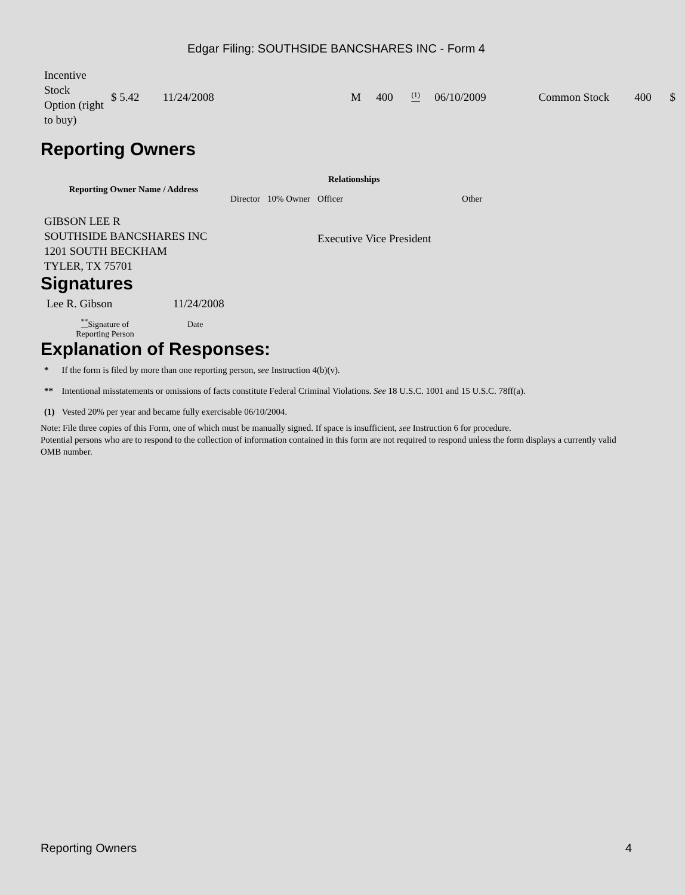Edgar Filing: SOUTHSIDE BANCSHARES INC - Form 4
| Incentive Stock Option (right to buy) | $ 5.42 | 11/24/2008 | | M | 400 | <sup>(1)</sup> | 06/10/2009 | Common Stock | 400 | $ |
Reporting Owners
| Reporting Owner Name / Address | Relationships | | | |
| --- | --- | --- | --- | --- |
| | Director | 10% Owner | Officer | Other |
| GIBSON LEE R SOUTHSIDE BANCSHARES INC 1201 SOUTH BECKHAM TYLER, TX 75701 | | | Executive Vice President | |
Signatures
| Lee R. Gibson | 11/24/2008 |
| <sup>**</sup> Signature of Reporting Person | Date |
Explanation of Responses:
| * | If the form is filed by more than one reporting person, see Instruction 4(b)(v). |
| ** | Intentional misstatements or omissions of facts constitute Federal Criminal Violations. See 18 U.S.C. 1001 and 15 U.S.C. 78ff(a). |
| (1) | Vested 20% per year and became fully exercisable 06/10/2004. |
Note: File three copies of this Form, one of which must be manually signed. If space is insufficient, see Instruction 6 for procedure.
Potential persons who are to respond to the collection of information contained in this form are not required to respond unless the form displays a currently valid OMB number.
Reporting Owners 4